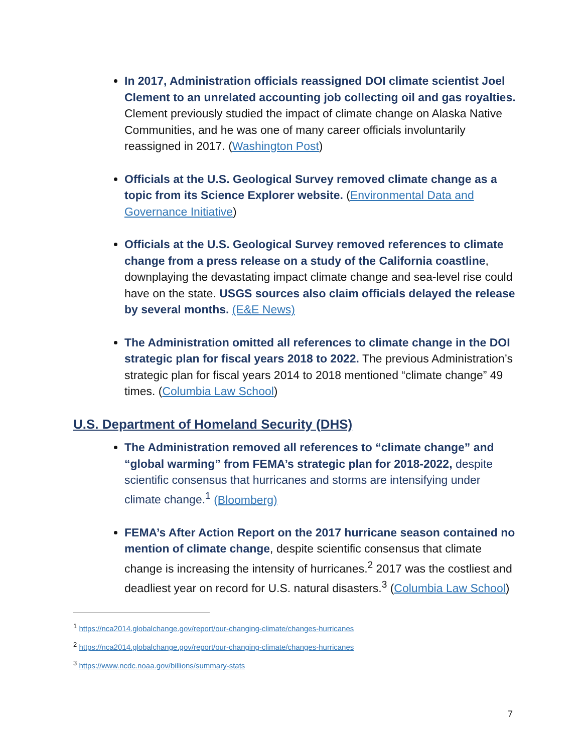In 2017, Administration officials reassigned DOI climate scientist Joel Clement to an unrelated accounting job collecting oil and gas royalties. Clement previously studied the impact of climate change on Alaska Native Communities, and he was one of many career officials involuntarily reassigned in 2017. (Washington Post)
Officials at the U.S. Geological Survey removed climate change as a topic from its Science Explorer website. (Environmental Data and Governance Initiative)
Officials at the U.S. Geological Survey removed references to climate change from a press release on a study of the California coastline, downplaying the devastating impact climate change and sea-level rise could have on the state. USGS sources also claim officials delayed the release by several months. (E&E News)
The Administration omitted all references to climate change in the DOI strategic plan for fiscal years 2018 to 2022. The previous Administration’s strategic plan for fiscal years 2014 to 2018 mentioned “climate change” 49 times. (Columbia Law School)
U.S. Department of Homeland Security (DHS)
The Administration removed all references to “climate change” and “global warming” from FEMA’s strategic plan for 2018-2022, despite scientific consensus that hurricanes and storms are intensifying under climate change.<sup>1</sup> (Bloomberg)
FEMA’s After Action Report on the 2017 hurricane season contained no mention of climate change, despite scientific consensus that climate change is increasing the intensity of hurricanes.<sup>2</sup> 2017 was the costliest and deadliest year on record for U.S. natural disasters.<sup>3</sup> (Columbia Law School)
<sup>1</sup> https://nca2014.globalchange.gov/report/our-changing-climate/changes-hurricanes
<sup>2</sup> https://nca2014.globalchange.gov/report/our-changing-climate/changes-hurricanes
<sup>3</sup> https://www.ncdc.noaa.gov/billions/summary-stats
7